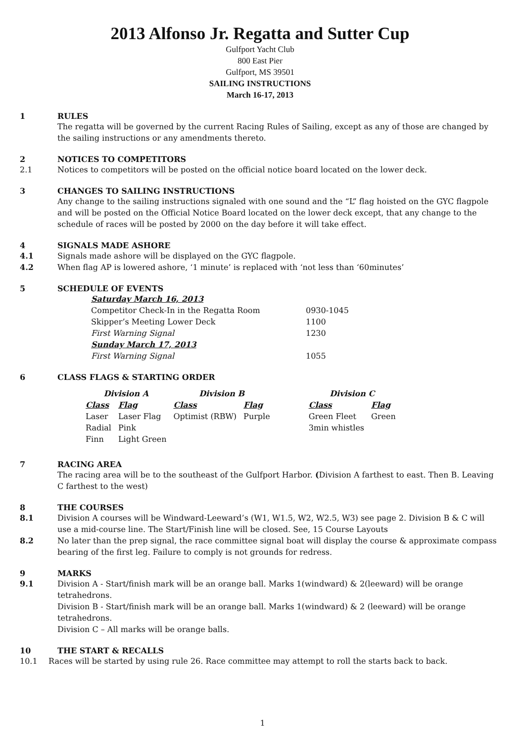2013 Alfonso Jr. Regatta and Sutter Cup
Gulfport Yacht Club
800 East Pier
Gulfport, MS 39501
SAILING INSTRUCTIONS
March 16-17, 2013
1 RULES
The regatta will be governed by the current Racing Rules of Sailing, except as any of those are changed by the sailing instructions or any amendments thereto.
2 NOTICES TO COMPETITORS
2.1 Notices to competitors will be posted on the official notice board located on the lower deck.
3 CHANGES TO SAILING INSTRUCTIONS
Any change to the sailing instructions signaled with one sound and the “L” flag hoisted on the GYC flagpole and will be posted on the Official Notice Board located on the lower deck except, that any change to the schedule of races will be posted by 2000 on the day before it will take effect.
4 SIGNALS MADE ASHORE
4.1 Signals made ashore will be displayed on the GYC flagpole.
4.2 When flag AP is lowered ashore, ‘1 minute’ is replaced with ‘not less than ‘60minutes’
5 SCHEDULE OF EVENTS
| Saturday March 16, 2013 | |
| Competitor Check-In in the Regatta Room | 0930-1045 |
| Skipper’s Meeting Lower Deck | 1100 |
| First Warning Signal | 1230 |
| Sunday March 17, 2013 | |
| First Warning Signal | 1055 |
6 CLASS FLAGS & STARTING ORDER
| Division A | | Division B | | | Division C | |
| Class | Flag | Class | Flag | | Class | Flag |
| Laser | Laser Flag | Optimist (RBW) | Purple | | Green Fleet | Green |
| Radial | Pink | | | | 3min whistles | |
| Finn | Light Green | | | | | |
7 RACING AREA
The racing area will be to the southeast of the Gulfport Harbor. (Division A farthest to east. Then B. Leaving C farthest to the west)
8 THE COURSES
8.1 Division A courses will be Windward-Leeward’s (W1, W1.5, W2, W2.5, W3) see page 2. Division B & C will use a mid-course line. The Start/Finish line will be closed. See, 15 Course Layouts
8.2 No later than the prep signal, the race committee signal boat will display the course & approximate compass bearing of the first leg. Failure to comply is not grounds for redress.
9 MARKS
9.1 Division A - Start/finish mark will be an orange ball. Marks 1(windward) & 2(leeward) will be orange tetrahedrons.
Division B - Start/finish mark will be an orange ball. Marks 1(windward) & 2 (leeward) will be orange tetrahedrons.
Division C – All marks will be orange balls.
10 THE START & RECALLS
10.1 Races will be started by using rule 26. Race committee may attempt to roll the starts back to back.
1